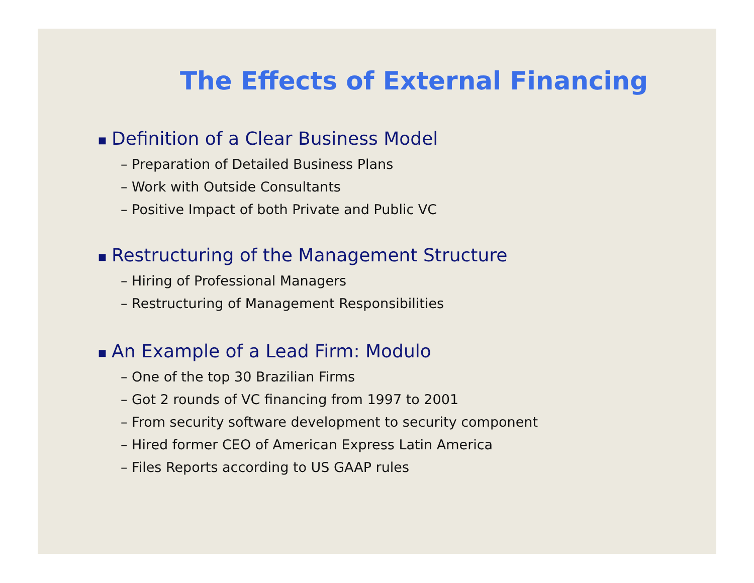The Effects of External Financing
■ Definition of a Clear Business Model
– Preparation of Detailed Business Plans
– Work with Outside Consultants
– Positive Impact of both Private and Public VC
■ Restructuring of the Management Structure
– Hiring of Professional Managers
– Restructuring of Management Responsibilities
■ An Example of a Lead Firm: Modulo
– One of the top 30 Brazilian Firms
– Got 2 rounds of VC financing from 1997 to 2001
– From security software development to security component
– Hired former CEO of American Express Latin America
– Files Reports according to US GAAP rules